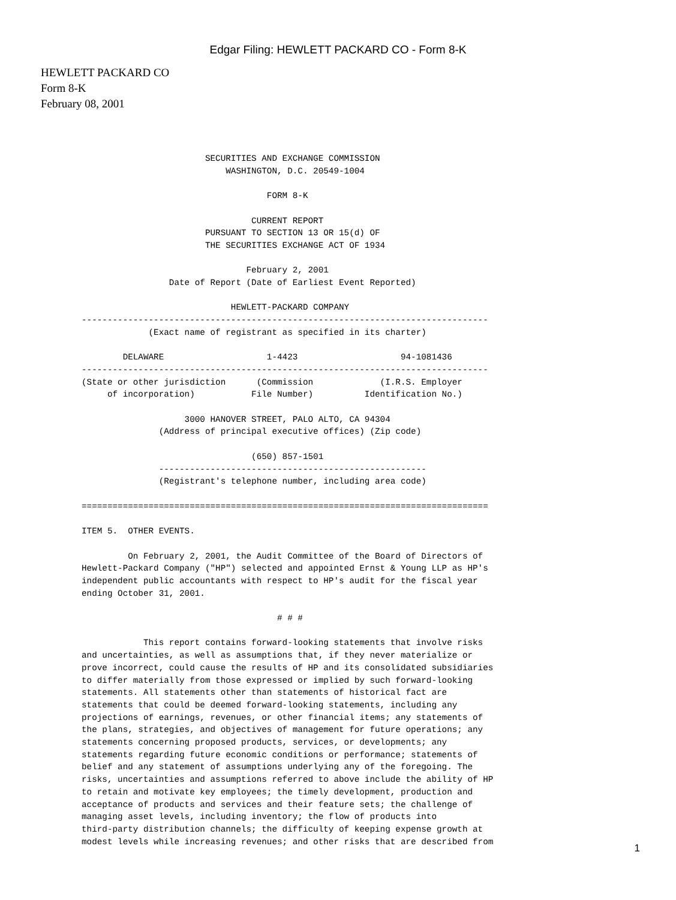Edgar Filing: HEWLETT PACKARD CO - Form 8-K
HEWLETT PACKARD CO
Form 8-K
February 08, 2001
                        SECURITIES AND EXCHANGE COMMISSION
                            WASHINGTON, D.C. 20549-1004

                                    FORM 8-K

                                 CURRENT REPORT
                        PURSUANT TO SECTION 13 OR 15(d) OF
                        THE SECURITIES EXCHANGE ACT OF 1934

                                February 2, 2001
                 Date of Report (Date of Earliest Event Reported)

                             HEWLETT-PACKARD COMPANY
-------------------------------------------------------------------------------
             (Exact name of registrant as specified in its charter)

        DELAWARE                    1-4423                    94-1081436
-------------------------------------------------------------------------------
(State or other jurisdiction      (Commission             (I.R.S. Employer
     of incorporation)           File Number)          Identification No.)

                    3000 HANOVER STREET, PALO ALTO, CA 94304
               (Address of principal executive offices) (Zip code)

                                 (650) 857-1501
               ----------------------------------------------------
               (Registrant's telephone number, including area code)

===============================================================================

ITEM 5.  OTHER EVENTS.

         On February 2, 2001, the Audit Committee of the Board of Directors of
Hewlett-Packard Company ("HP") selected and appointed Ernst & Young LLP as HP's
independent public accountants with respect to HP's audit for the fiscal year
ending October 31, 2001.

                                      # # #

            This report contains forward-looking statements that involve risks
and uncertainties, as well as assumptions that, if they never materialize or
prove incorrect, could cause the results of HP and its consolidated subsidiaries
to differ materially from those expressed or implied by such forward-looking
statements. All statements other than statements of historical fact are
statements that could be deemed forward-looking statements, including any
projections of earnings, revenues, or other financial items; any statements of
the plans, strategies, and objectives of management for future operations; any
statements concerning proposed products, services, or developments; any
statements regarding future economic conditions or performance; statements of
belief and any statement of assumptions underlying any of the foregoing. The
risks, uncertainties and assumptions referred to above include the ability of HP
to retain and motivate key employees; the timely development, production and
acceptance of products and services and their feature sets; the challenge of
managing asset levels, including inventory; the flow of products into
third-party distribution channels; the difficulty of keeping expense growth at
modest levels while increasing revenues; and other risks that are described from
1